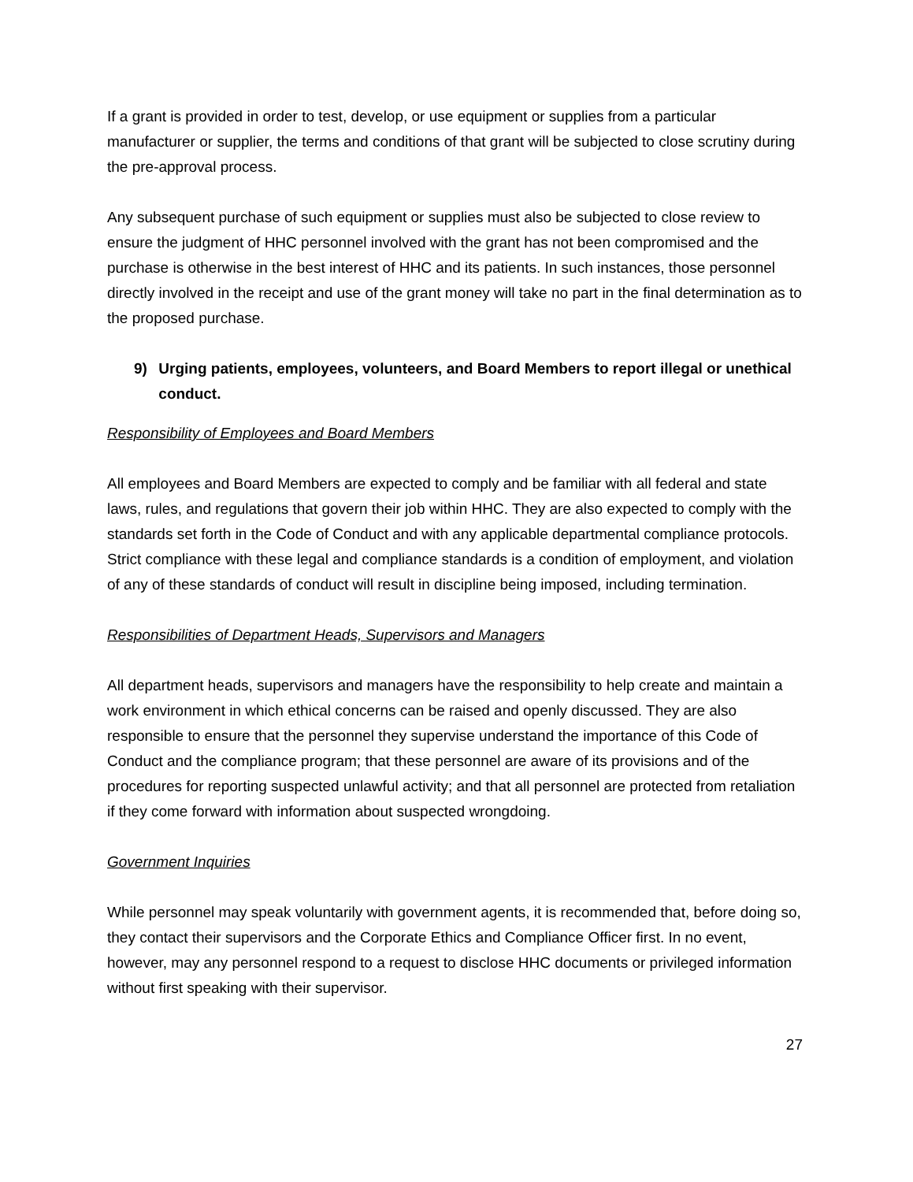If a grant is provided in order to test, develop, or use equipment or supplies from a particular manufacturer or supplier, the terms and conditions of that grant will be subjected to close scrutiny during the pre-approval process.
Any subsequent purchase of such equipment or supplies must also be subjected to close review to ensure the judgment of HHC personnel involved with the grant has not been compromised and the purchase is otherwise in the best interest of HHC and its patients. In such instances, those personnel directly involved in the receipt and use of the grant money will take no part in the final determination as to the proposed purchase.
9) Urging patients, employees, volunteers, and Board Members to report illegal or unethical conduct.
Responsibility of Employees and Board Members
All employees and Board Members are expected to comply and be familiar with all federal and state laws, rules, and regulations that govern their job within HHC. They are also expected to comply with the standards set forth in the Code of Conduct and with any applicable departmental compliance protocols. Strict compliance with these legal and compliance standards is a condition of employment, and violation of any of these standards of conduct will result in discipline being imposed, including termination.
Responsibilities of Department Heads, Supervisors and Managers
All department heads, supervisors and managers have the responsibility to help create and maintain a work environment in which ethical concerns can be raised and openly discussed. They are also responsible to ensure that the personnel they supervise understand the importance of this Code of Conduct and the compliance program; that these personnel are aware of its provisions and of the procedures for reporting suspected unlawful activity; and that all personnel are protected from retaliation if they come forward with information about suspected wrongdoing.
Government Inquiries
While personnel may speak voluntarily with government agents, it is recommended that, before doing so, they contact their supervisors and the Corporate Ethics and Compliance Officer first. In no event, however, may any personnel respond to a request to disclose HHC documents or privileged information without first speaking with their supervisor.
27